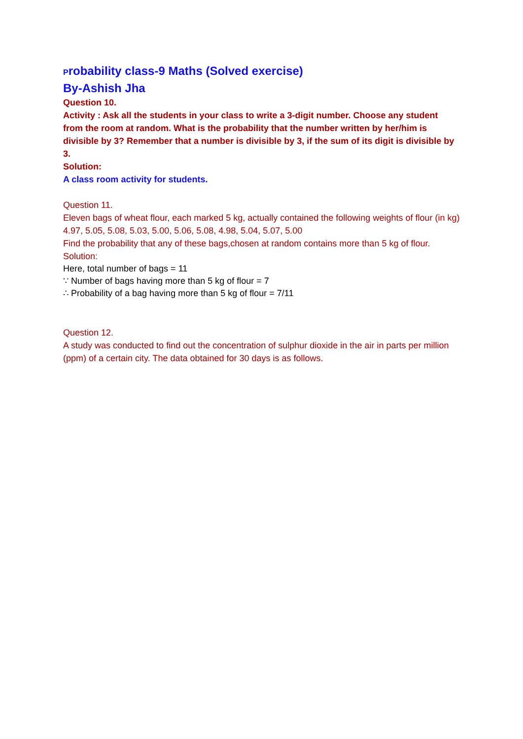Probability class-9 Maths (Solved exercise)
By-Ashish Jha
Question 10.
Activity : Ask all the students in your class to write a 3-digit number. Choose any student from the room at random. What is the probability that the number written by her/him is divisible by 3? Remember that a number is divisible by 3, if the sum of its digit is divisible by 3.
Solution:
A class room activity for students.
Question 11.
Eleven bags of wheat flour, each marked 5 kg, actually contained the following weights of flour (in kg)
4.97, 5.05, 5.08, 5.03, 5.00, 5.06, 5.08, 4.98, 5.04, 5.07, 5.00
Find the probability that any of these bags,chosen at random contains more than 5 kg of flour.
Solution:
Here, total number of bags = 11
∵ Number of bags having more than 5 kg of flour = 7
∴ Probability of a bag having more than 5 kg of flour = 7/11
Question 12.
A study was conducted to find out the concentration of sulphur dioxide in the air in parts per million (ppm) of a certain city. The data obtained for 30 days is as follows.